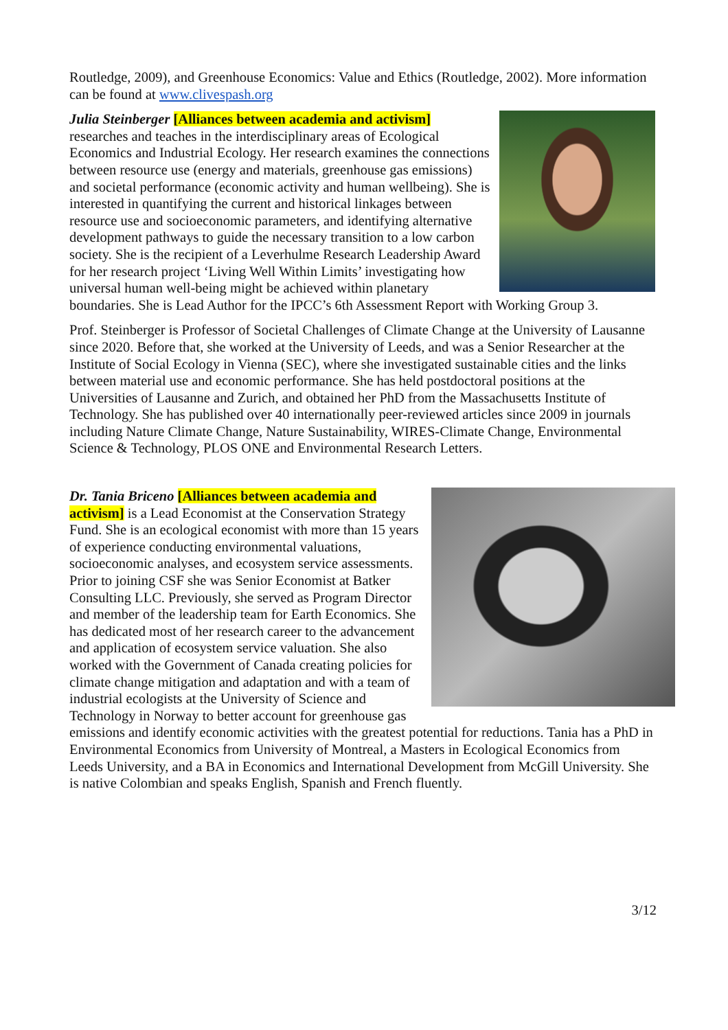Routledge, 2009), and Greenhouse Economics: Value and Ethics (Routledge, 2002). More information can be found at www.clivespash.org
Julia Steinberger [Alliances between academia and activism] researches and teaches in the interdisciplinary areas of Ecological Economics and Industrial Ecology. Her research examines the connections between resource use (energy and materials, greenhouse gas emissions) and societal performance (economic activity and human wellbeing). She is interested in quantifying the current and historical linkages between resource use and socioeconomic parameters, and identifying alternative development pathways to guide the necessary transition to a low carbon society. She is the recipient of a Leverhulme Research Leadership Award for her research project ‘Living Well Within Limits’ investigating how universal human well-being might be achieved within planetary boundaries. She is Lead Author for the IPCC’s 6th Assessment Report with Working Group 3.
Prof. Steinberger is Professor of Societal Challenges of Climate Change at the University of Lausanne since 2020. Before that, she worked at the University of Leeds, and was a Senior Researcher at the Institute of Social Ecology in Vienna (SEC), where she investigated sustainable cities and the links between material use and economic performance. She has held postdoctoral positions at the Universities of Lausanne and Zurich, and obtained her PhD from the Massachusetts Institute of Technology. She has published over 40 internationally peer-reviewed articles since 2009 in journals including Nature Climate Change, Nature Sustainability, WIRES-Climate Change, Environmental Science & Technology, PLOS ONE and Environmental Research Letters.
Dr. Tania Briceno [Alliances between academia and activism] is a Lead Economist at the Conservation Strategy Fund. She is an ecological economist with more than 15 years of experience conducting environmental valuations, socioeconomic analyses, and ecosystem service assessments. Prior to joining CSF she was Senior Economist at Batker Consulting LLC. Previously, she served as Program Director and member of the leadership team for Earth Economics. She has dedicated most of her research career to the advancement and application of ecosystem service valuation. She also worked with the Government of Canada creating policies for climate change mitigation and adaptation and with a team of industrial ecologists at the University of Science and Technology in Norway to better account for greenhouse gas emissions and identify economic activities with the greatest potential for reductions. Tania has a PhD in Environmental Economics from University of Montreal, a Masters in Ecological Economics from Leeds University, and a BA in Economics and International Development from McGill University. She is native Colombian and speaks English, Spanish and French fluently.
3/12